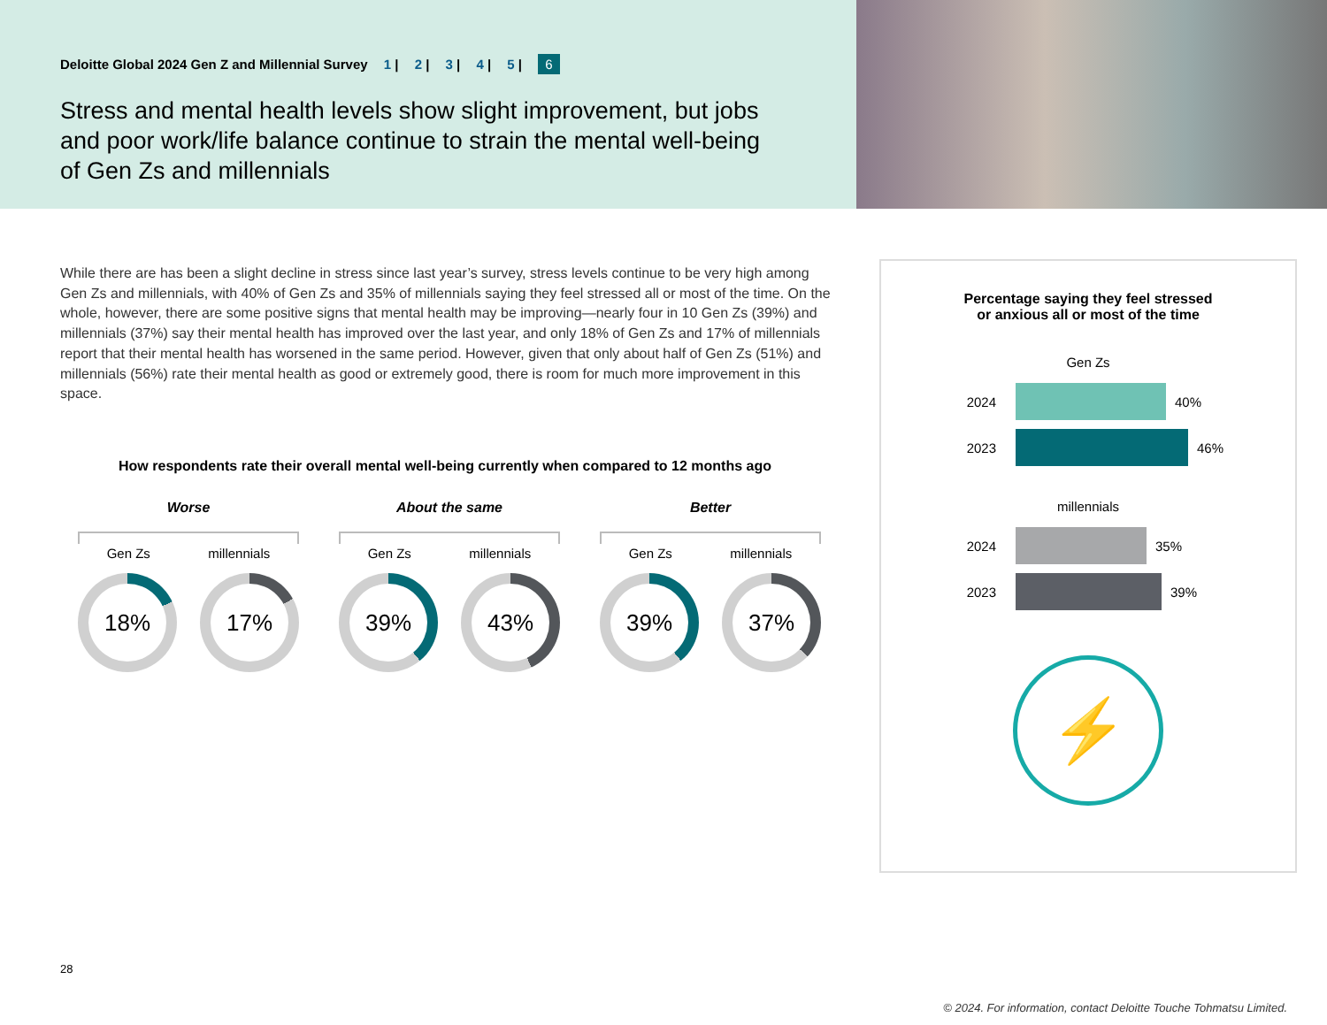Deloitte Global 2024 Gen Z and Millennial Survey 1 | 2 | 3 | 4 | 5 | 6
Stress and mental health levels show slight improvement, but jobs and poor work/life balance continue to strain the mental well-being of Gen Zs and millennials
While there are has been a slight decline in stress since last year’s survey, stress levels continue to be very high among Gen Zs and millennials, with 40% of Gen Zs and 35% of millennials saying they feel stressed all or most of the time. On the whole, however, there are some positive signs that mental health may be improving—nearly four in 10 Gen Zs (39%) and millennials (37%) say their mental health has improved over the last year, and only 18% of Gen Zs and 17% of millennials report that their mental health has worsened in the same period. However, given that only about half of Gen Zs (51%) and millennials (56%) rate their mental health as good or extremely good, there is room for much more improvement in this space.
How respondents rate their overall mental well-being currently when compared to 12 months ago
Worse
Gen Zs millennials
18% 17%
About the same
Gen Zs millennials
39% 43%
Better
Gen Zs millennials
39% 37%
Percentage saying they feel stressed
or anxious all or most of the time
Gen Zs
2024
40%
2023
46%
millennials
2024
35%
2023
39%
⚡
28
© 2024. For information, contact Deloitte Touche Tohmatsu Limited.